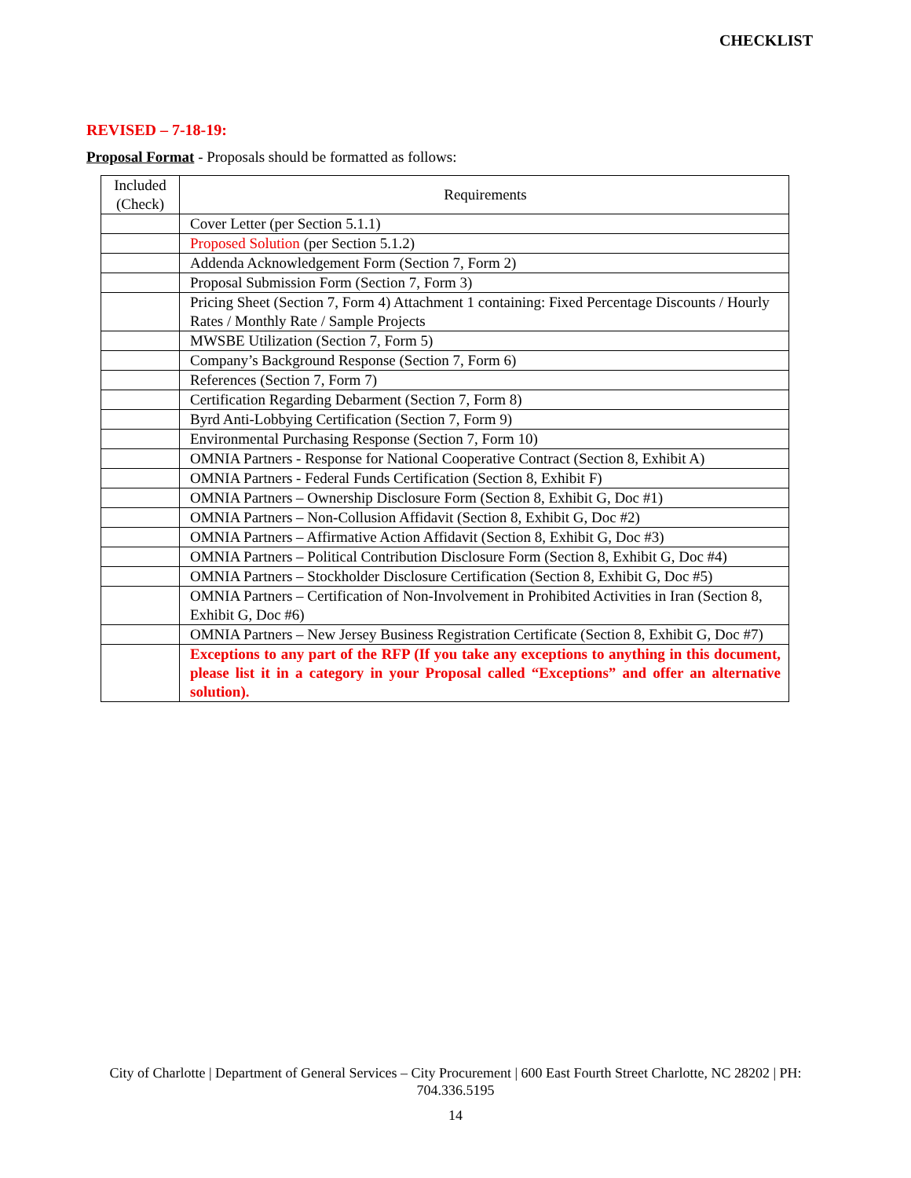CHECKLIST
REVISED – 7-18-19:
Proposal Format - Proposals should be formatted as follows:
| Included (Check) | Requirements |
| --- | --- |
| | Cover Letter (per Section 5.1.1) |
| | Proposed Solution (per Section 5.1.2) |
| | Addenda Acknowledgement Form (Section 7, Form 2) |
| | Proposal Submission Form (Section 7, Form 3) |
| | Pricing Sheet (Section 7, Form 4) Attachment 1 containing: Fixed Percentage Discounts / Hourly Rates / Monthly Rate / Sample Projects |
| | MWSBE Utilization (Section 7, Form 5) |
| | Company’s Background Response (Section 7, Form 6) |
| | References (Section 7, Form 7) |
| | Certification Regarding Debarment (Section 7, Form 8) |
| | Byrd Anti-Lobbying Certification (Section 7, Form 9) |
| | Environmental Purchasing Response (Section 7, Form 10) |
| | OMNIA Partners - Response for National Cooperative Contract (Section 8, Exhibit A) |
| | OMNIA Partners - Federal Funds Certification (Section 8, Exhibit F) |
| | OMNIA Partners – Ownership Disclosure Form (Section 8, Exhibit G, Doc #1) |
| | OMNIA Partners – Non-Collusion Affidavit (Section 8, Exhibit G, Doc #2) |
| | OMNIA Partners – Affirmative Action Affidavit (Section 8, Exhibit G, Doc #3) |
| | OMNIA Partners – Political Contribution Disclosure Form (Section 8, Exhibit G, Doc #4) |
| | OMNIA Partners – Stockholder Disclosure Certification (Section 8, Exhibit G, Doc #5) |
| | OMNIA Partners – Certification of Non-Involvement in Prohibited Activities in Iran (Section 8, Exhibit G, Doc #6) |
| | OMNIA Partners – New Jersey Business Registration Certificate (Section 8, Exhibit G, Doc #7) |
| | Exceptions to any part of the RFP (If you take any exceptions to anything in this document, please list it in a category in your Proposal called “Exceptions” and offer an alternative solution). |
City of Charlotte | Department of General Services – City Procurement | 600 East Fourth Street Charlotte, NC 28202 | PH: 704.336.5195
14